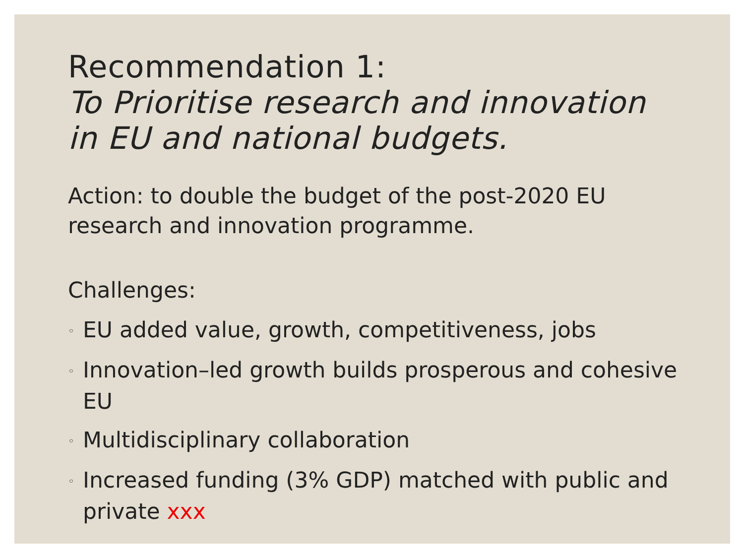Recommendation 1:
To Prioritise research and innovation in EU and national budgets.
Action: to double the budget of the post-2020 EU research and innovation programme.
Challenges:
◦ EU added value, growth, competitiveness, jobs
◦ Innovation–led growth builds prosperous and cohesive EU
◦ Multidisciplinary collaboration
◦ Increased funding (3% GDP) matched with public and private xxx